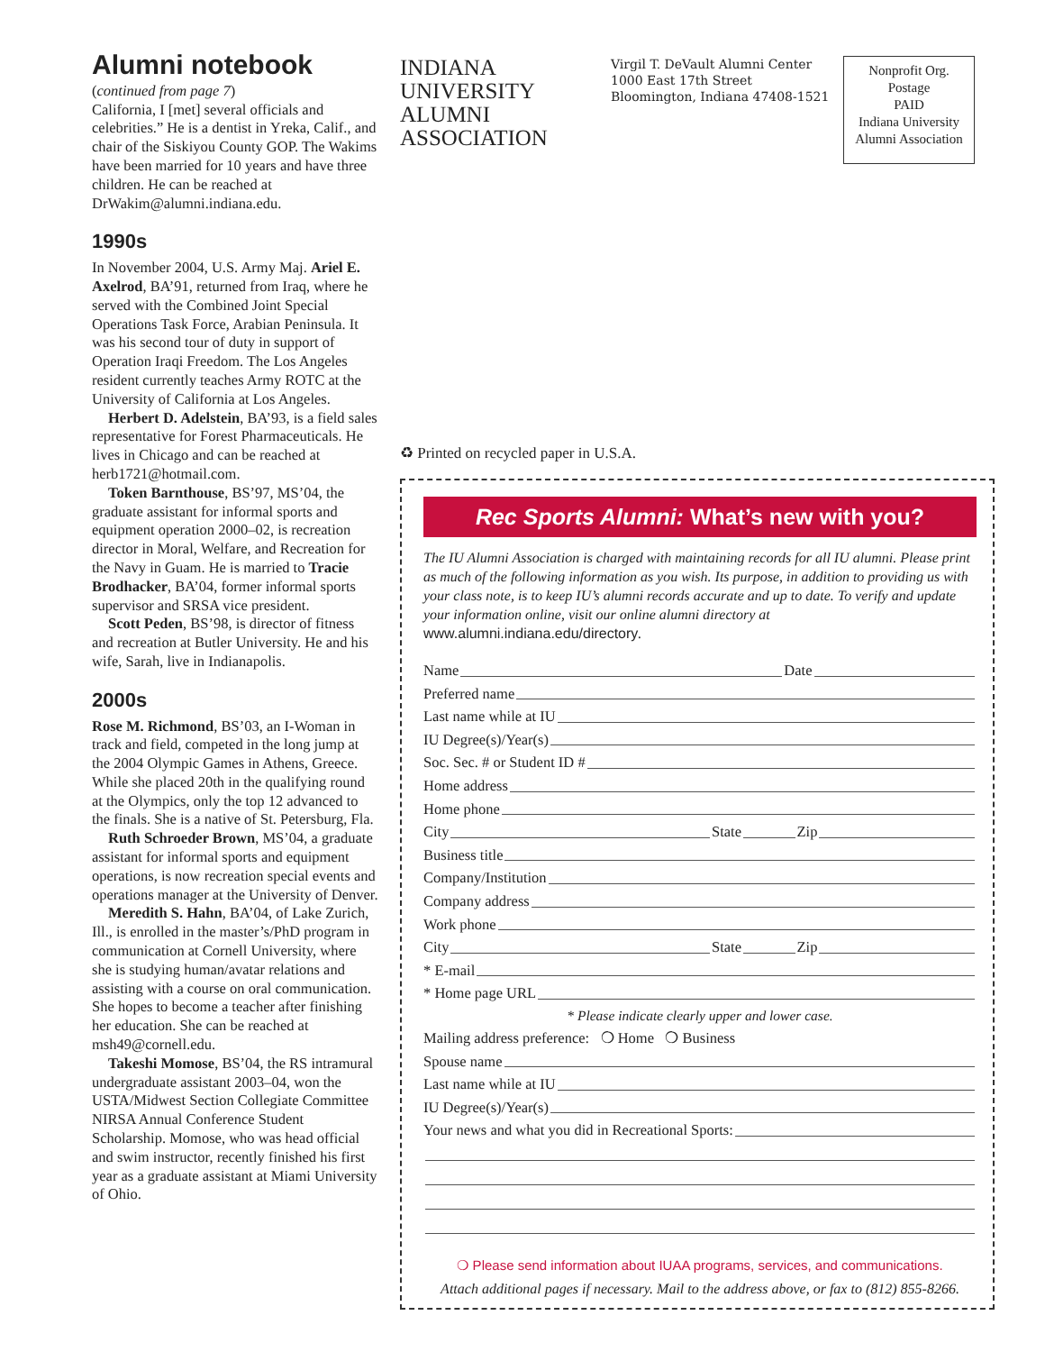Alumni notebook
(continued from page 7)
California, I [met] several officials and celebrities.” He is a dentist in Yreka, Calif., and chair of the Siskiyou County GOP. The Wakims have been married for 10 years and have three children. He can be reached at DrWakim@alumni.indiana.edu.
1990s
In November 2004, U.S. Army Maj. Ariel E. Axelrod, BA’91, returned from Iraq, where he served with the Combined Joint Special Operations Task Force, Arabian Peninsula. It was his second tour of duty in support of Operation Iraqi Freedom. The Los Angeles resident currently teaches Army ROTC at the University of California at Los Angeles.
Herbert D. Adelstein, BA’93, is a field sales representative for Forest Pharmaceuticals. He lives in Chicago and can be reached at herb1721@hotmail.com.
Token Barnthouse, BS’97, MS’04, the graduate assistant for informal sports and equipment operation 2000–02, is recreation director in Moral, Welfare, and Recreation for the Navy in Guam. He is married to Tracie Brodhacker, BA’04, former informal sports supervisor and SRSA vice president.
Scott Peden, BS’98, is director of fitness and recreation at Butler University. He and his wife, Sarah, live in Indianapolis.
2000s
Rose M. Richmond, BS’03, an I-Woman in track and field, competed in the long jump at the 2004 Olympic Games in Athens, Greece. While she placed 20th in the qualifying round at the Olympics, only the top 12 advanced to the finals. She is a native of St. Petersburg, Fla.
Ruth Schroeder Brown, MS’04, a graduate assistant for informal sports and equipment operations, is now recreation special events and operations manager at the University of Denver.
Meredith S. Hahn, BA’04, of Lake Zurich, Ill., is enrolled in the master’s/PhD program in communication at Cornell University, where she is studying human/avatar relations and assisting with a course on oral communication. She hopes to become a teacher after finishing her education. She can be reached at msh49@cornell.edu.
Takeshi Momose, BS’04, the RS intramural undergraduate assistant 2003–04, won the USTA/Midwest Section Collegiate Committee NIRSA Annual Conference Student Scholarship. Momose, who was head official and swim instructor, recently finished his first year as a graduate assistant at Miami University of Ohio.
INDIANA UNIVERSITY
ALUMNI ASSOCIATION
Virgil T. DeVault Alumni Center
1000 East 17th Street
Bloomington, Indiana 47408-1521
Nonprofit Org.
Postage
PAID
Indiana University
Alumni Association
♻ Printed on recycled paper in U.S.A.
Rec Sports Alumni: What’s new with you?
The IU Alumni Association is charged with maintaining records for all IU alumni. Please print as much of the following information as you wish. Its purpose, in addition to providing us with your class note, is to keep IU’s alumni records accurate and up to date. To verify and update your information online, visit our online alumni directory at www.alumni.indiana.edu/directory.
Name Date
Preferred name
Last name while at IU
IU Degree(s)/Year(s)
Soc. Sec. # or Student ID #
Home address
Home phone
City State Zip
Business title
Company/Institution
Company address
Work phone
City State Zip
* E-mail
* Home page URL
* Please indicate clearly upper and lower case.
Mailing address preference: ❍ Home ❍ Business
Spouse name
Last name while at IU
IU Degree(s)/Year(s)
Your news and what you did in Recreational Sports:
❍ Please send information about IUAA programs, services, and communications.
Attach additional pages if necessary. Mail to the address above, or fax to (812) 855-8266.